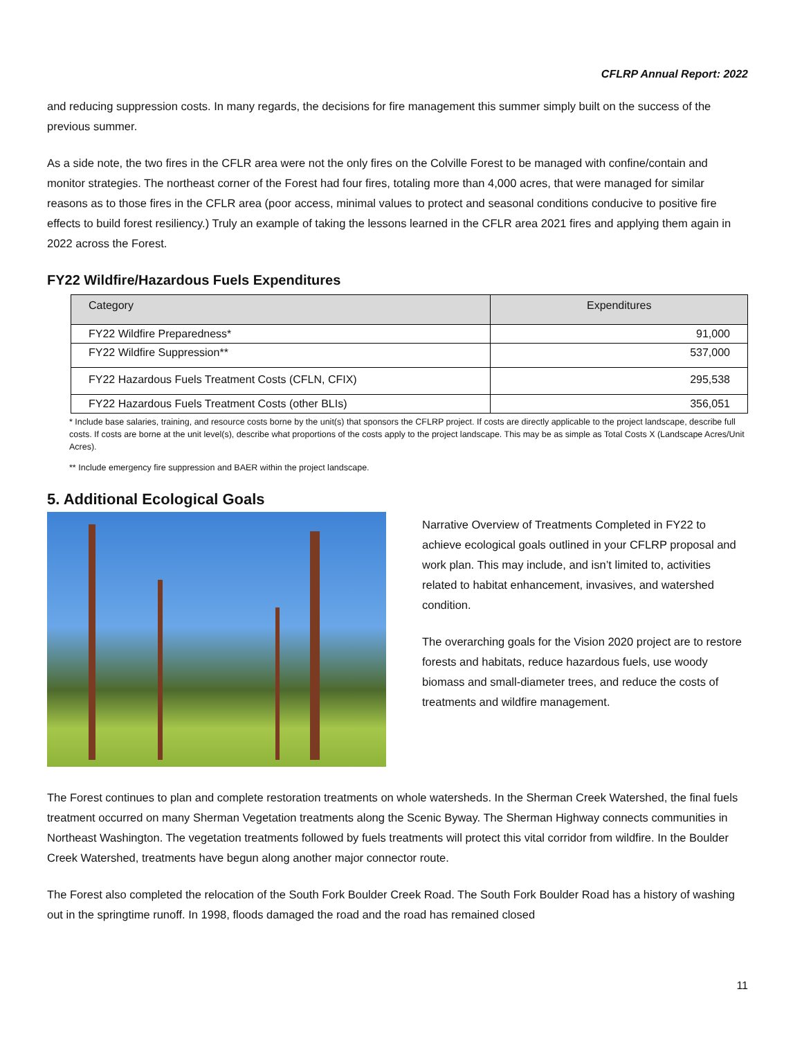CFLRP Annual Report: 2022
and reducing suppression costs. In many regards, the decisions for fire management this summer simply built on the success of the previous summer.
As a side note, the two fires in the CFLR area were not the only fires on the Colville Forest to be managed with confine/contain and monitor strategies. The northeast corner of the Forest had four fires, totaling more than 4,000 acres, that were managed for similar reasons as to those fires in the CFLR area (poor access, minimal values to protect and seasonal conditions conducive to positive fire effects to build forest resiliency.) Truly an example of taking the lessons learned in the CFLR area 2021 fires and applying them again in 2022 across the Forest.
FY22 Wildfire/Hazardous Fuels Expenditures
| Category | Expenditures |
| --- | --- |
| FY22 Wildfire Preparedness* | 91,000 |
| FY22 Wildfire Suppression** | 537,000 |
| FY22 Hazardous Fuels Treatment Costs (CFLN, CFIX) | 295,538 |
| FY22 Hazardous Fuels Treatment Costs (other BLIs) | 356,051 |
* Include base salaries, training, and resource costs borne by the unit(s) that sponsors the CFLRP project. If costs are directly applicable to the project landscape, describe full costs. If costs are borne at the unit level(s), describe what proportions of the costs apply to the project landscape. This may be as simple as Total Costs X (Landscape Acres/Unit Acres).
** Include emergency fire suppression and BAER within the project landscape.
5. Additional Ecological Goals
Narrative Overview of Treatments Completed in FY22 to achieve ecological goals outlined in your CFLRP proposal and work plan. This may include, and isn’t limited to, activities related to habitat enhancement, invasives, and watershed condition.
The overarching goals for the Vision 2020 project are to restore forests and habitats, reduce hazardous fuels, use woody biomass and small-diameter trees, and reduce the costs of treatments and wildfire management.
The Forest continues to plan and complete restoration treatments on whole watersheds. In the Sherman Creek Watershed, the final fuels treatment occurred on many Sherman Vegetation treatments along the Scenic Byway. The Sherman Highway connects communities in Northeast Washington. The vegetation treatments followed by fuels treatments will protect this vital corridor from wildfire. In the Boulder Creek Watershed, treatments have begun along another major connector route.
The Forest also completed the relocation of the South Fork Boulder Creek Road. The South Fork Boulder Road has a history of washing out in the springtime runoff. In 1998, floods damaged the road and the road has remained closed
11